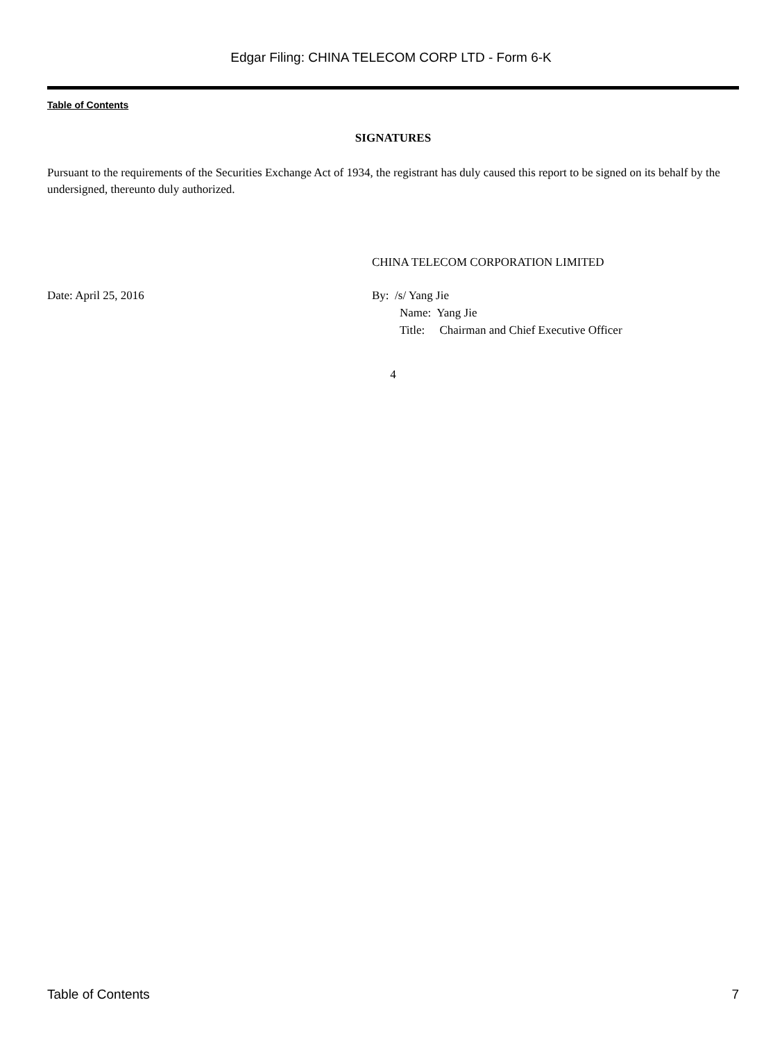Edgar Filing: CHINA TELECOM CORP LTD - Form 6-K
Table of Contents
SIGNATURES
Pursuant to the requirements of the Securities Exchange Act of 1934, the registrant has duly caused this report to be signed on its behalf by the undersigned, thereunto duly authorized.
CHINA TELECOM CORPORATION LIMITED
Date: April 25, 2016 By: /s/ Yang Jie
Name: Yang Jie
Title: Chairman and Chief Executive Officer
4
Table of Contents 7